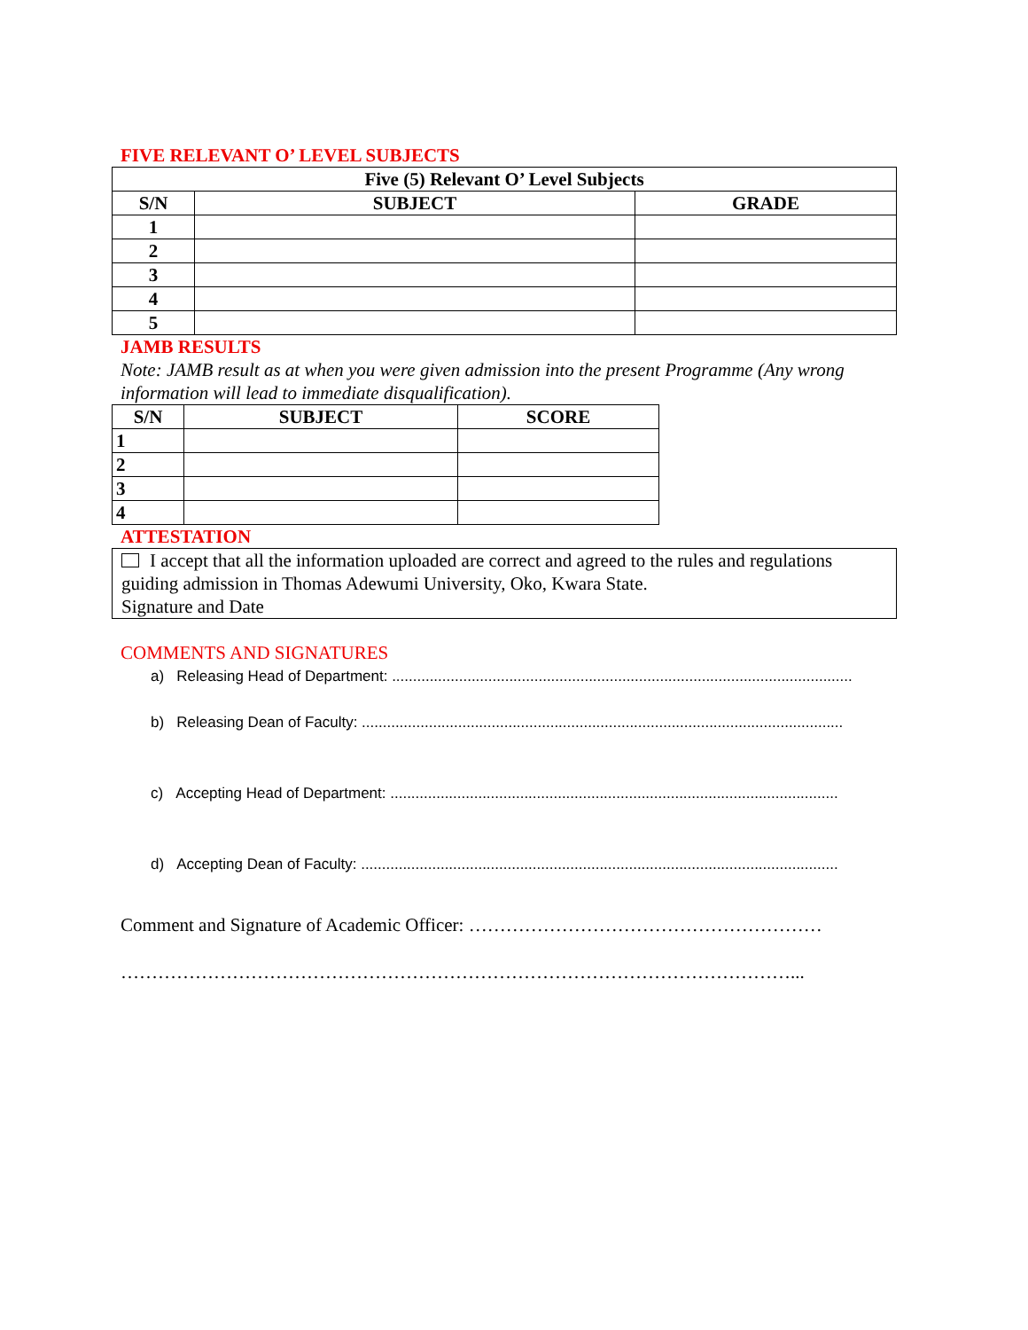FIVE RELEVANT O’ LEVEL SUBJECTS
| Five (5) Relevant O’ Level Subjects | | |
| --- | --- | --- |
| S/N | SUBJECT | GRADE |
| 1 | | |
| 2 | | |
| 3 | | |
| 4 | | |
| 5 | | |
JAMB RESULTS
Note: JAMB result as at when you were given admission into the present Programme (Any wrong information will lead to immediate disqualification).
| S/N | SUBJECT | SCORE |
| --- | --- | --- |
| 1 | | |
| 2 | | |
| 3 | | |
| 4 | | |
ATTESTATION
I accept that all the information uploaded are correct and agreed to the rules and regulations guiding admission in Thomas Adewumi University, Oko, Kwara State.
Signature and Date
COMMENTS AND SIGNATURES
a) Releasing Head of Department: ..............................................................................................................
b) Releasing Dean of Faculty: ...................................................................................................................
c) Accepting Head of Department: ...........................................................................................................
d) Accepting Dean of Faculty: ..................................................................................................................
Comment and Signature of Academic Officer: …………………………………………………
………………………………………………………………………………………………...